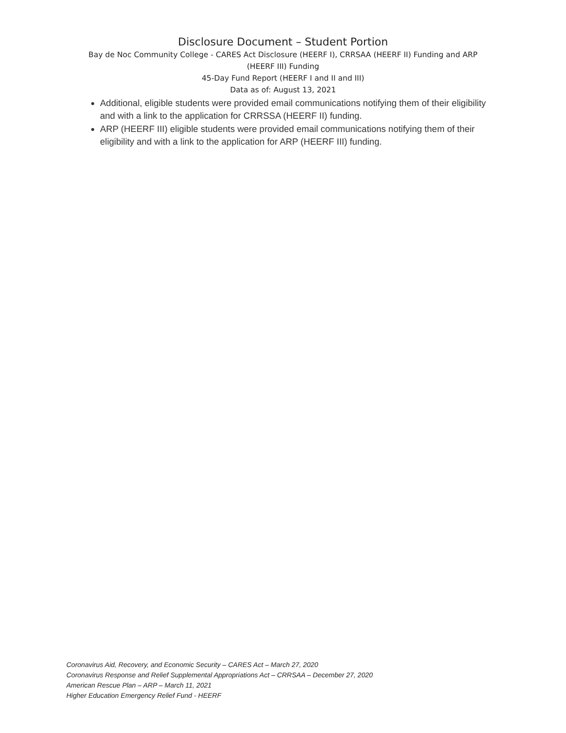Disclosure Document – Student Portion
Bay de Noc Community College - CARES Act Disclosure (HEERF I), CRRSAA (HEERF II) Funding and ARP
(HEERF III) Funding
45-Day Fund Report (HEERF I and II and III)
Data as of: August 13, 2021
Additional, eligible students were provided email communications notifying them of their eligibility and with a link to the application for CRRSSA (HEERF II) funding.
ARP (HEERF III) eligible students were provided email communications notifying them of their eligibility and with a link to the application for ARP (HEERF III) funding.
Coronavirus Aid, Recovery, and Economic Security – CARES Act – March 27, 2020
Coronavirus Response and Relief Supplemental Appropriations Act – CRRSAA – December 27, 2020
American Rescue Plan – ARP – March 11, 2021
Higher Education Emergency Relief Fund - HEERF